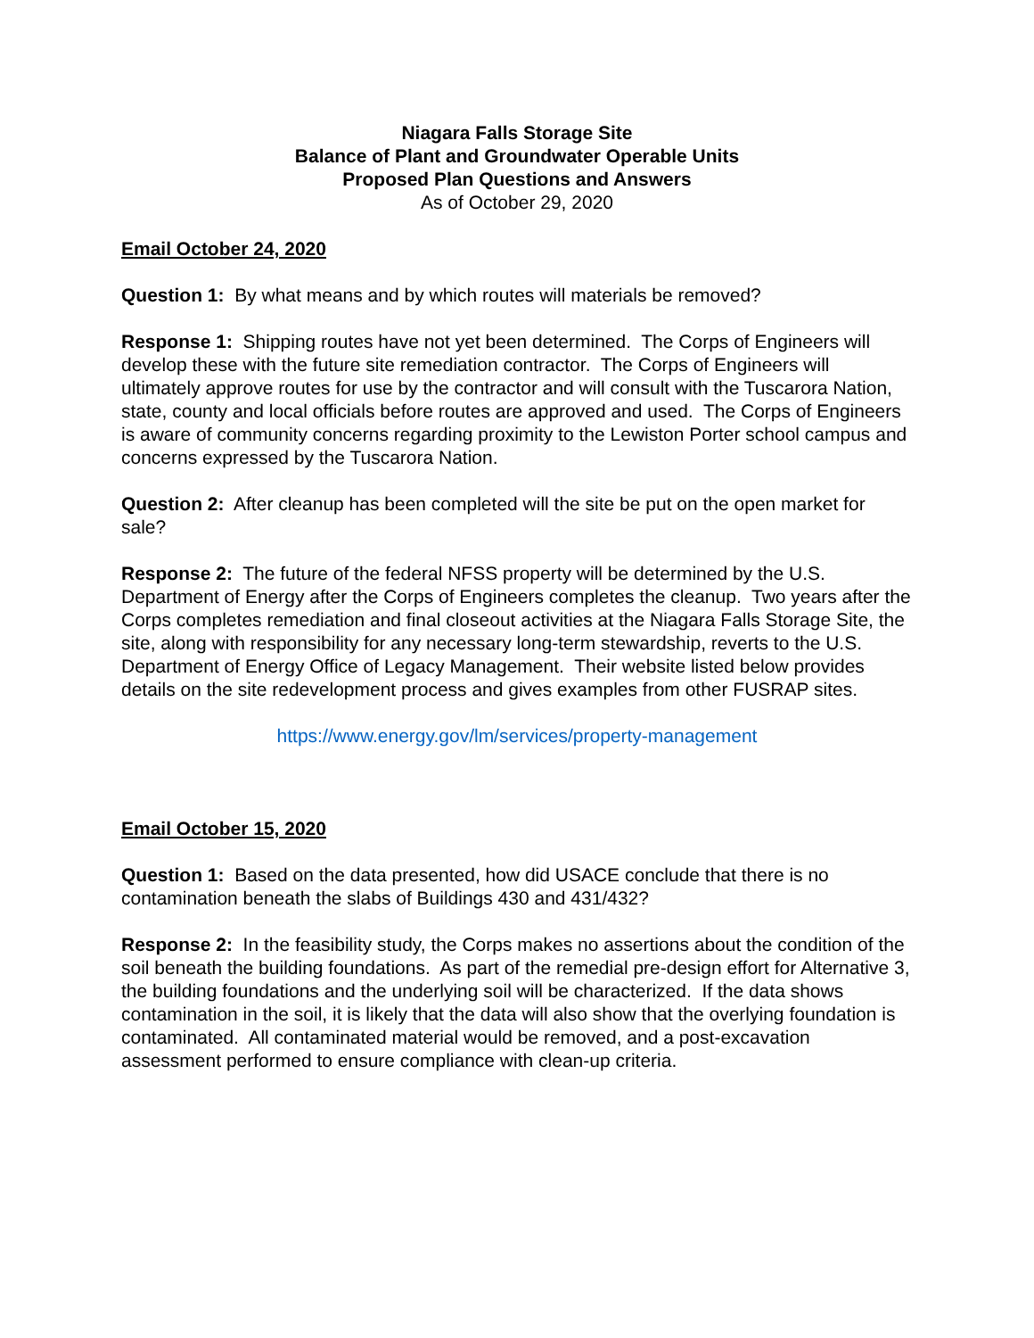Niagara Falls Storage Site
Balance of Plant and Groundwater Operable Units
Proposed Plan Questions and Answers
As of October 29, 2020
Email October 24, 2020
Question 1: By what means and by which routes will materials be removed?
Response 1: Shipping routes have not yet been determined. The Corps of Engineers will develop these with the future site remediation contractor. The Corps of Engineers will ultimately approve routes for use by the contractor and will consult with the Tuscarora Nation, state, county and local officials before routes are approved and used. The Corps of Engineers is aware of community concerns regarding proximity to the Lewiston Porter school campus and concerns expressed by the Tuscarora Nation.
Question 2: After cleanup has been completed will the site be put on the open market for sale?
Response 2: The future of the federal NFSS property will be determined by the U.S. Department of Energy after the Corps of Engineers completes the cleanup. Two years after the Corps completes remediation and final closeout activities at the Niagara Falls Storage Site, the site, along with responsibility for any necessary long-term stewardship, reverts to the U.S. Department of Energy Office of Legacy Management. Their website listed below provides details on the site redevelopment process and gives examples from other FUSRAP sites.
https://www.energy.gov/lm/services/property-management
Email October 15, 2020
Question 1: Based on the data presented, how did USACE conclude that there is no contamination beneath the slabs of Buildings 430 and 431/432?
Response 2: In the feasibility study, the Corps makes no assertions about the condition of the soil beneath the building foundations. As part of the remedial pre-design effort for Alternative 3, the building foundations and the underlying soil will be characterized. If the data shows contamination in the soil, it is likely that the data will also show that the overlying foundation is contaminated. All contaminated material would be removed, and a post-excavation assessment performed to ensure compliance with clean-up criteria.